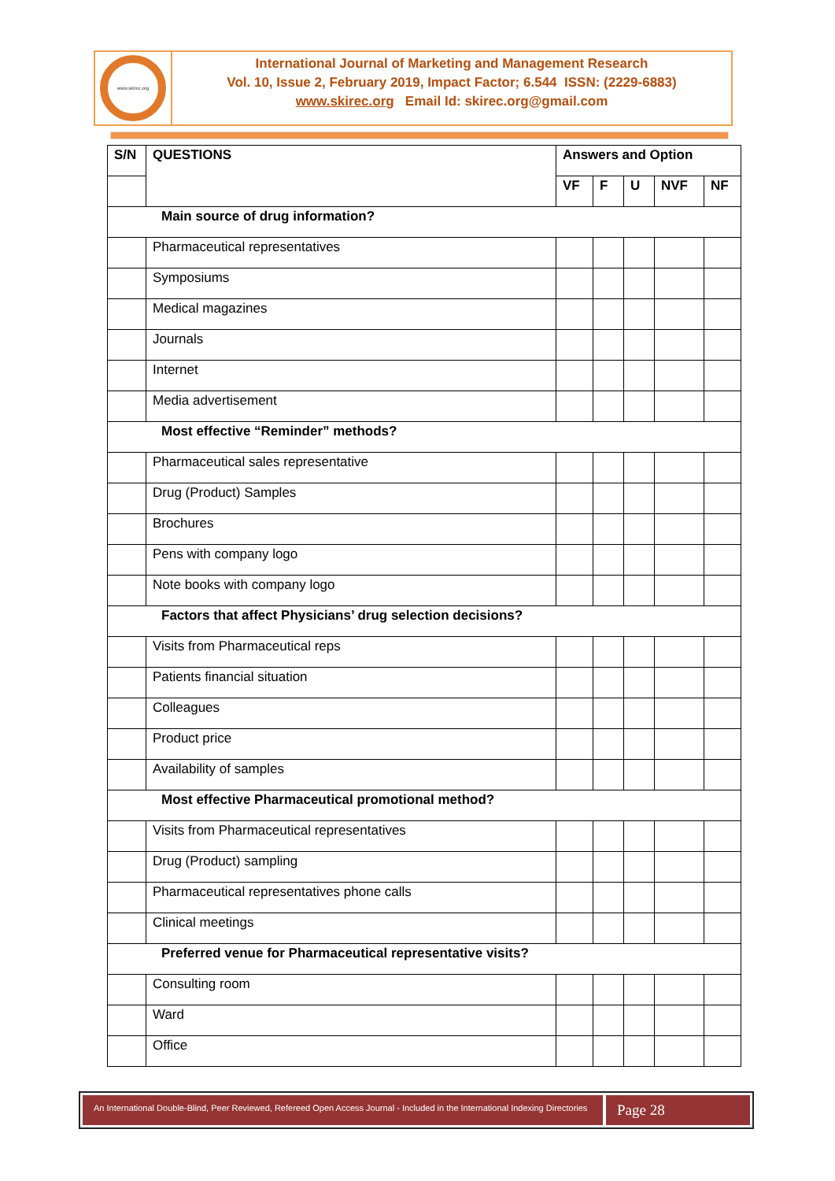www.skirec.org
International Journal of Marketing and Management Research
Vol. 10, Issue 2, February 2019, Impact Factor; 6.544 ISSN: (2229-6883)
www.skirec.org Email Id: skirec.org@gmail.com
| S/N | QUESTIONS | Answers and Option | | | | |
| --- | --- | --- | --- | --- | --- | --- |
| | | VF | F | U | NVF | NF |
| Main source of drug information? | | | | | | |
| | Pharmaceutical representatives | | | | | |
| | Symposiums | | | | | |
| | Medical magazines | | | | | |
| | Journals | | | | | |
| | Internet | | | | | |
| | Media advertisement | | | | | |
| Most effective “Reminder” methods? | | | | | | |
| | Pharmaceutical sales representative | | | | | |
| | Drug (Product) Samples | | | | | |
| | Brochures | | | | | |
| | Pens with company logo | | | | | |
| | Note books with company logo | | | | | |
| Factors that affect Physicians’ drug selection decisions? | | | | | | |
| | Visits from Pharmaceutical reps | | | | | |
| | Patients financial situation | | | | | |
| | Colleagues | | | | | |
| | Product price | | | | | |
| | Availability of samples | | | | | |
| Most effective Pharmaceutical promotional method? | | | | | | |
| | Visits from Pharmaceutical representatives | | | | | |
| | Drug (Product) sampling | | | | | |
| | Pharmaceutical representatives phone calls | | | | | |
| | Clinical meetings | | | | | |
| Preferred venue for Pharmaceutical representative visits? | | | | | | |
| | Consulting room | | | | | |
| | Ward | | | | | |
| | Office | | | | | |
An International Double-Blind, Peer Reviewed, Refereed Open Access Journal - Included in the International Indexing Directories
Page 28